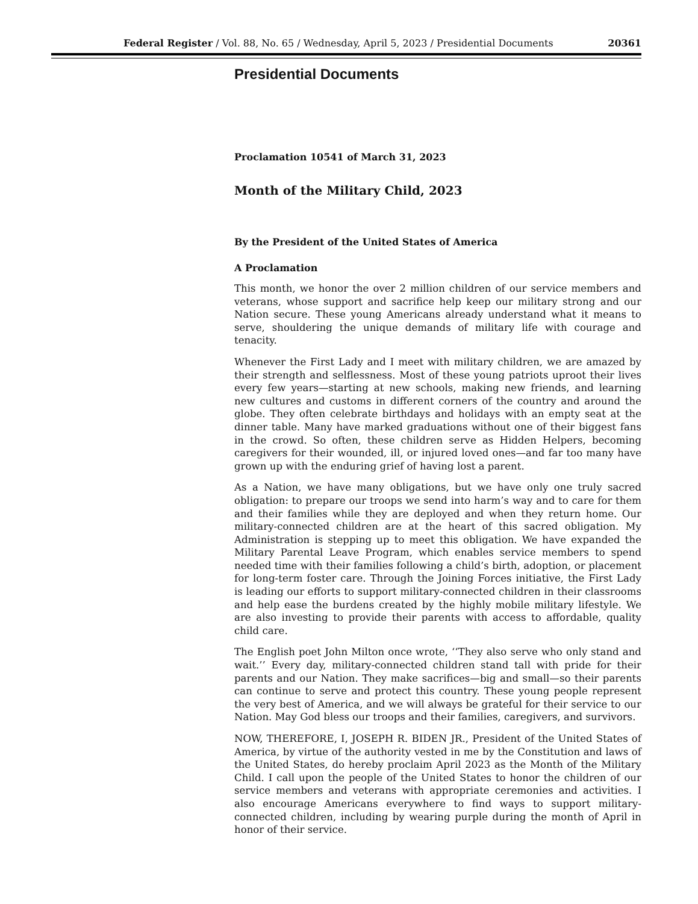Federal Register / Vol. 88, No. 65 / Wednesday, April 5, 2023 / Presidential Documents 20361
Presidential Documents
Proclamation 10541 of March 31, 2023
Month of the Military Child, 2023
By the President of the United States of America
A Proclamation
This month, we honor the over 2 million children of our service members and veterans, whose support and sacrifice help keep our military strong and our Nation secure. These young Americans already understand what it means to serve, shouldering the unique demands of military life with courage and tenacity.
Whenever the First Lady and I meet with military children, we are amazed by their strength and selflessness. Most of these young patriots uproot their lives every few years—starting at new schools, making new friends, and learning new cultures and customs in different corners of the country and around the globe. They often celebrate birthdays and holidays with an empty seat at the dinner table. Many have marked graduations without one of their biggest fans in the crowd. So often, these children serve as Hidden Helpers, becoming caregivers for their wounded, ill, or injured loved ones—and far too many have grown up with the enduring grief of having lost a parent.
As a Nation, we have many obligations, but we have only one truly sacred obligation: to prepare our troops we send into harm’s way and to care for them and their families while they are deployed and when they return home. Our military-connected children are at the heart of this sacred obligation. My Administration is stepping up to meet this obligation. We have expanded the Military Parental Leave Program, which enables service members to spend needed time with their families following a child’s birth, adoption, or placement for long-term foster care. Through the Joining Forces initiative, the First Lady is leading our efforts to support military-connected children in their classrooms and help ease the burdens created by the highly mobile military lifestyle. We are also investing to provide their parents with access to affordable, quality child care.
The English poet John Milton once wrote, ‘‘They also serve who only stand and wait.’’ Every day, military-connected children stand tall with pride for their parents and our Nation. They make sacrifices—big and small—so their parents can continue to serve and protect this country. These young people represent the very best of America, and we will always be grateful for their service to our Nation. May God bless our troops and their families, caregivers, and survivors.
NOW, THEREFORE, I, JOSEPH R. BIDEN JR., President of the United States of America, by virtue of the authority vested in me by the Constitution and laws of the United States, do hereby proclaim April 2023 as the Month of the Military Child. I call upon the people of the United States to honor the children of our service members and veterans with appropriate ceremonies and activities. I also encourage Americans everywhere to find ways to support military-connected children, including by wearing purple during the month of April in honor of their service.